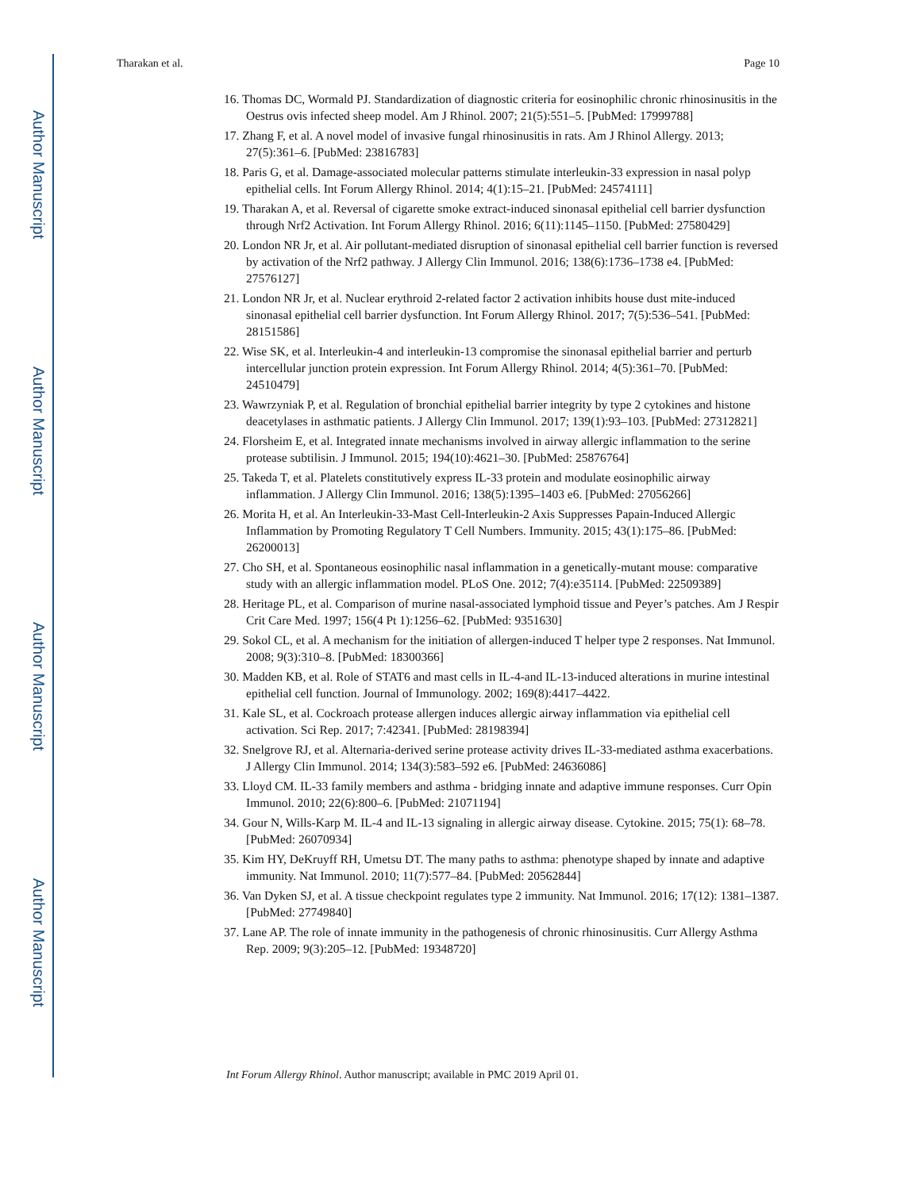Author Manuscript
Author Manuscript
Author Manuscript
Author Manuscript
Tharakan et al. Page 10
16. Thomas DC, Wormald PJ. Standardization of diagnostic criteria for eosinophilic chronic rhinosinusitis in the Oestrus ovis infected sheep model. Am J Rhinol. 2007; 21(5):551–5. [PubMed: 17999788]
17. Zhang F, et al. A novel model of invasive fungal rhinosinusitis in rats. Am J Rhinol Allergy. 2013; 27(5):361–6. [PubMed: 23816783]
18. Paris G, et al. Damage-associated molecular patterns stimulate interleukin-33 expression in nasal polyp epithelial cells. Int Forum Allergy Rhinol. 2014; 4(1):15–21. [PubMed: 24574111]
19. Tharakan A, et al. Reversal of cigarette smoke extract-induced sinonasal epithelial cell barrier dysfunction through Nrf2 Activation. Int Forum Allergy Rhinol. 2016; 6(11):1145–1150. [PubMed: 27580429]
20. London NR Jr, et al. Air pollutant-mediated disruption of sinonasal epithelial cell barrier function is reversed by activation of the Nrf2 pathway. J Allergy Clin Immunol. 2016; 138(6):1736–1738 e4. [PubMed: 27576127]
21. London NR Jr, et al. Nuclear erythroid 2-related factor 2 activation inhibits house dust mite-induced sinonasal epithelial cell barrier dysfunction. Int Forum Allergy Rhinol. 2017; 7(5):536–541. [PubMed: 28151586]
22. Wise SK, et al. Interleukin-4 and interleukin-13 compromise the sinonasal epithelial barrier and perturb intercellular junction protein expression. Int Forum Allergy Rhinol. 2014; 4(5):361–70. [PubMed: 24510479]
23. Wawrzyniak P, et al. Regulation of bronchial epithelial barrier integrity by type 2 cytokines and histone deacetylases in asthmatic patients. J Allergy Clin Immunol. 2017; 139(1):93–103. [PubMed: 27312821]
24. Florsheim E, et al. Integrated innate mechanisms involved in airway allergic inflammation to the serine protease subtilisin. J Immunol. 2015; 194(10):4621–30. [PubMed: 25876764]
25. Takeda T, et al. Platelets constitutively express IL-33 protein and modulate eosinophilic airway inflammation. J Allergy Clin Immunol. 2016; 138(5):1395–1403 e6. [PubMed: 27056266]
26. Morita H, et al. An Interleukin-33-Mast Cell-Interleukin-2 Axis Suppresses Papain-Induced Allergic Inflammation by Promoting Regulatory T Cell Numbers. Immunity. 2015; 43(1):175–86. [PubMed: 26200013]
27. Cho SH, et al. Spontaneous eosinophilic nasal inflammation in a genetically-mutant mouse: comparative study with an allergic inflammation model. PLoS One. 2012; 7(4):e35114. [PubMed: 22509389]
28. Heritage PL, et al. Comparison of murine nasal-associated lymphoid tissue and Peyer’s patches. Am J Respir Crit Care Med. 1997; 156(4 Pt 1):1256–62. [PubMed: 9351630]
29. Sokol CL, et al. A mechanism for the initiation of allergen-induced T helper type 2 responses. Nat Immunol. 2008; 9(3):310–8. [PubMed: 18300366]
30. Madden KB, et al. Role of STAT6 and mast cells in IL-4-and IL-13-induced alterations in murine intestinal epithelial cell function. Journal of Immunology. 2002; 169(8):4417–4422.
31. Kale SL, et al. Cockroach protease allergen induces allergic airway inflammation via epithelial cell activation. Sci Rep. 2017; 7:42341. [PubMed: 28198394]
32. Snelgrove RJ, et al. Alternaria-derived serine protease activity drives IL-33-mediated asthma exacerbations. J Allergy Clin Immunol. 2014; 134(3):583–592 e6. [PubMed: 24636086]
33. Lloyd CM. IL-33 family members and asthma - bridging innate and adaptive immune responses. Curr Opin Immunol. 2010; 22(6):800–6. [PubMed: 21071194]
34. Gour N, Wills-Karp M. IL-4 and IL-13 signaling in allergic airway disease. Cytokine. 2015; 75(1): 68–78. [PubMed: 26070934]
35. Kim HY, DeKruyff RH, Umetsu DT. The many paths to asthma: phenotype shaped by innate and adaptive immunity. Nat Immunol. 2010; 11(7):577–84. [PubMed: 20562844]
36. Van Dyken SJ, et al. A tissue checkpoint regulates type 2 immunity. Nat Immunol. 2016; 17(12): 1381–1387. [PubMed: 27749840]
37. Lane AP. The role of innate immunity in the pathogenesis of chronic rhinosinusitis. Curr Allergy Asthma Rep. 2009; 9(3):205–12. [PubMed: 19348720]
Int Forum Allergy Rhinol. Author manuscript; available in PMC 2019 April 01.